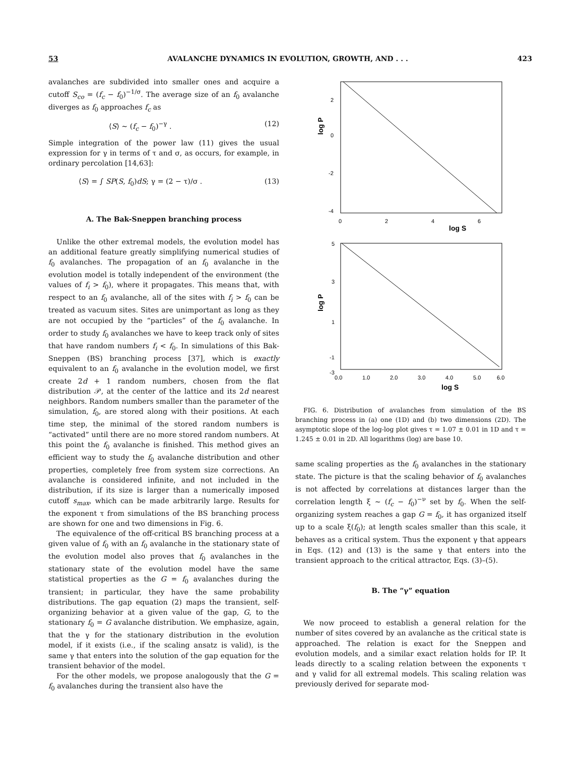53 AVALANCHE DYNAMICS IN EVOLUTION, GROWTH, AND . . . 423
avalanches are subdivided into smaller ones and acquire a cutoff S<sub>co</sub> = (f<sub>c</sub> − f<sub>0</sub>)<sup>−1/σ</sup>. The average size of an f<sub>0</sub> avalanche diverges as f<sub>0</sub> approaches f<sub>c</sub> as
⟨S⟩ ∼ (f<sub>c</sub> − f<sub>0</sub>)<sup>−γ</sup> . (12)
Simple integration of the power law (11) gives the usual expression for γ in terms of τ and σ, as occurs, for example, in ordinary percolation [14,63]:
⟨S⟩ = ∫ SP(S, f<sub>0</sub>)dS; γ = (2 − τ)/σ . (13)
A. The Bak-Sneppen branching process
Unlike the other extremal models, the evolution model has an additional feature greatly simplifying numerical studies of f<sub>0</sub> avalanches. The propagation of an f<sub>0</sub> avalanche in the evolution model is totally independent of the environment (the values of f<sub>i</sub> > f<sub>0</sub>), where it propagates. This means that, with respect to an f<sub>0</sub> avalanche, all of the sites with f<sub>i</sub> > f<sub>0</sub> can be treated as vacuum sites. Sites are unimportant as long as they are not occupied by the “particles” of the f<sub>0</sub> avalanche. In order to study f<sub>0</sub> avalanches we have to keep track only of sites that have random numbers f<sub>i</sub> < f<sub>0</sub>. In simulations of this Bak-Sneppen (BS) branching process [37], which is exactly equivalent to an f<sub>0</sub> avalanche in the evolution model, we first create 2d + 1 random numbers, chosen from the flat distribution 𝒫, at the center of the lattice and its 2d nearest neighbors. Random numbers smaller than the parameter of the simulation, f<sub>0</sub>, are stored along with their positions. At each time step, the minimal of the stored random numbers is “activated” until there are no more stored random numbers. At this point the f<sub>0</sub> avalanche is finished. This method gives an efficient way to study the f<sub>0</sub> avalanche distribution and other properties, completely free from system size corrections. An avalanche is considered infinite, and not included in the distribution, if its size is larger than a numerically imposed cutoff s<sub>max</sub>, which can be made arbitrarily large. Results for the exponent τ from simulations of the BS branching process are shown for one and two dimensions in Fig. 6.
The equivalence of the off-critical BS branching process at a given value of f<sub>0</sub> with an f<sub>0</sub> avalanche in the stationary state of the evolution model also proves that f<sub>0</sub> avalanches in the stationary state of the evolution model have the same statistical properties as the G = f<sub>0</sub> avalanches during the transient; in particular, they have the same probability distributions. The gap equation (2) maps the transient, self-organizing behavior at a given value of the gap, G, to the stationary f<sub>0</sub> = G avalanche distribution. We emphasize, again, that the γ for the stationary distribution in the evolution model, if it exists (i.e., if the scaling ansatz is valid), is the same γ that enters into the solution of the gap equation for the transient behavior of the model.
For the other models, we propose analogously that the G = f<sub>0</sub> avalanches during the transient also have the
2
0
-2
-4
0
2
4
6
log S
log P
5
3
1
-1
-3
0.0
1.0
2.0
3.0
4.0
5.0
6.0
log S
log P
FIG. 6. Distribution of avalanches from simulation of the BS branching process in (a) one (1D) and (b) two dimensions (2D). The asymptotic slope of the log-log plot gives τ = 1.07 ± 0.01 in 1D and τ = 1.245 ± 0.01 in 2D. All logarithms (log) are base 10.
same scaling properties as the f<sub>0</sub> avalanches in the stationary state. The picture is that the scaling behavior of f<sub>0</sub> avalanches is not affected by correlations at distances larger than the correlation length ξ ∼ (f<sub>c</sub> − f<sub>0</sub>)<sup>−ν</sup> set by f<sub>0</sub>. When the self-organizing system reaches a gap G = f<sub>0</sub>, it has organized itself up to a scale ξ(f<sub>0</sub>); at length scales smaller than this scale, it behaves as a critical system. Thus the exponent γ that appears in Eqs. (12) and (13) is the same γ that enters into the transient approach to the critical attractor, Eqs. (3)–(5).
B. The “γ” equation
We now proceed to establish a general relation for the number of sites covered by an avalanche as the critical state is approached. The relation is exact for the Sneppen and evolution models, and a similar exact relation holds for IP. It leads directly to a scaling relation between the exponents τ and γ valid for all extremal models. This scaling relation was previously derived for separate mod-